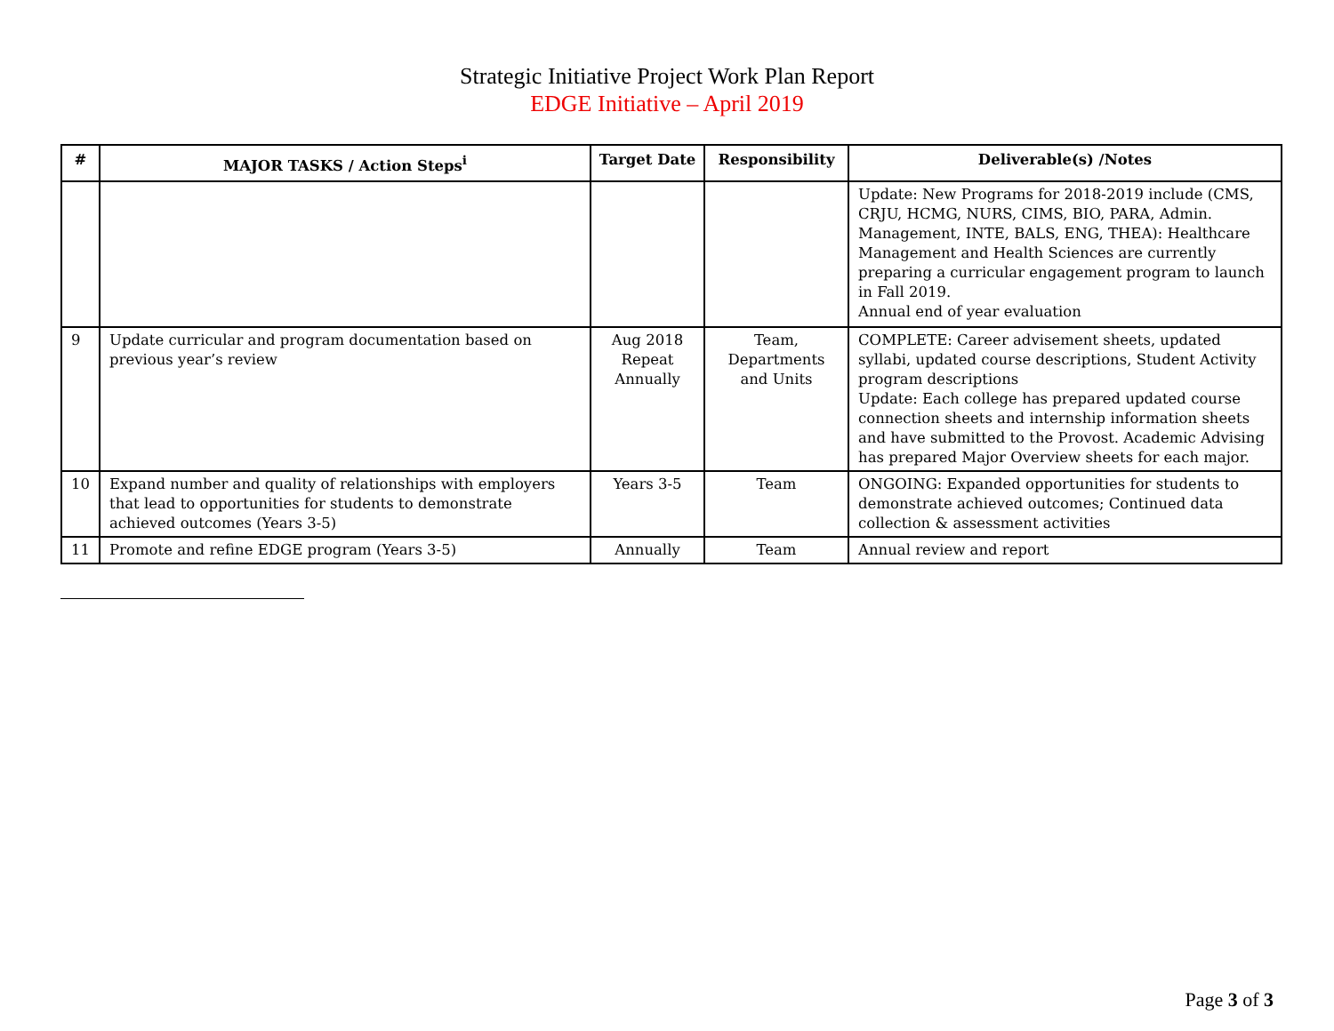Strategic Initiative Project Work Plan Report
EDGE Initiative – April 2019
| # | MAJOR TASKS / Action Steps<sup>i</sup> | Target Date | Responsibility | Deliverable(s) /Notes |
| --- | --- | --- | --- | --- |
| | | | | Update: New Programs for 2018-2019 include (CMS, CRJU, HCMG, NURS, CIMS, BIO, PARA, Admin. Management, INTE, BALS, ENG, THEA): Healthcare Management and Health Sciences are currently preparing a curricular engagement program to launch in Fall 2019. Annual end of year evaluation |
| 9 | Update curricular and program documentation based on previous year’s review | Aug 2018 Repeat Annually | Team, Departments and Units | COMPLETE: Career advisement sheets, updated syllabi, updated course descriptions, Student Activity program descriptions Update: Each college has prepared updated course connection sheets and internship information sheets and have submitted to the Provost. Academic Advising has prepared Major Overview sheets for each major. |
| 10 | Expand number and quality of relationships with employers that lead to opportunities for students to demonstrate achieved outcomes (Years 3-5) | Years 3-5 | Team | ONGOING: Expanded opportunities for students to demonstrate achieved outcomes; Continued data collection & assessment activities |
| 11 | Promote and refine EDGE program (Years 3-5) | Annually | Team | Annual review and report |
Page 3 of 3